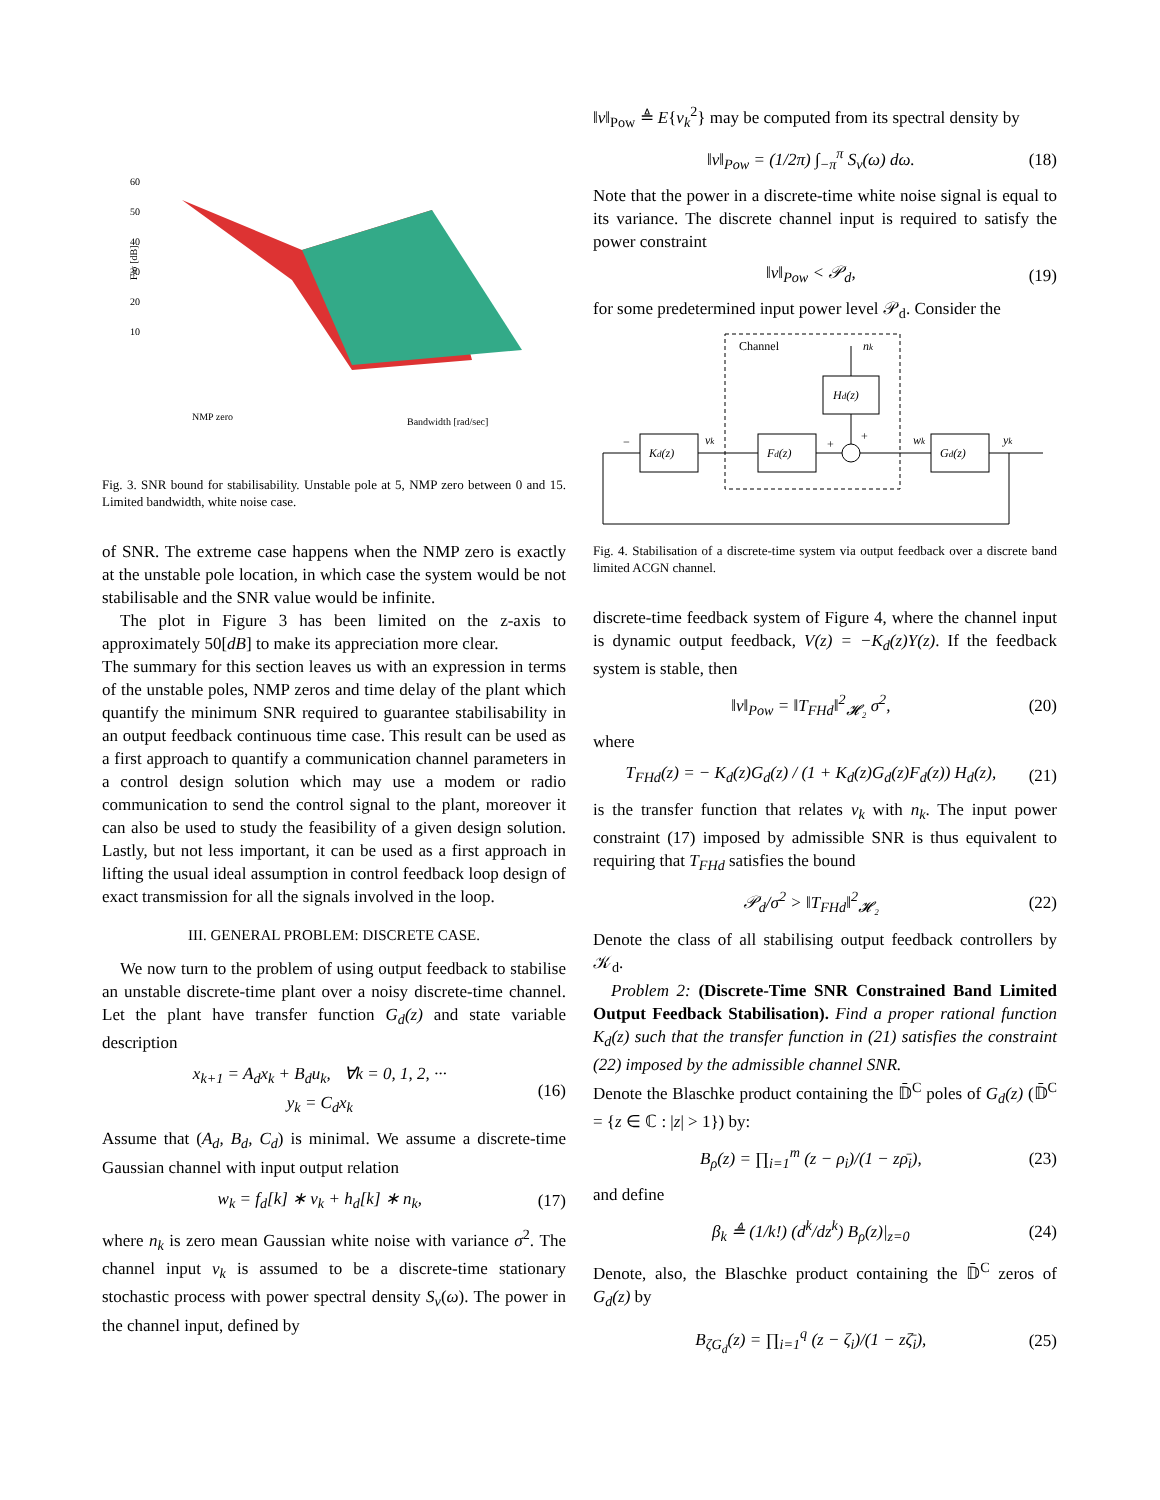60
50
40
30
20
10
F/σ [dB]
NMP zero
Bandwidth [rad/sec]
Fig. 3. SNR bound for stabilisability. Unstable pole at 5, NMP zero between 0 and 15. Limited bandwidth, white noise case.
of SNR. The extreme case happens when the NMP zero is exactly at the unstable pole location, in which case the system would be not stabilisable and the SNR value would be infinite.
The plot in Figure 3 has been limited on the z-axis to approximately 50[dB] to make its appreciation more clear.
The summary for this section leaves us with an expression in terms of the unstable poles, NMP zeros and time delay of the plant which quantify the minimum SNR required to guarantee stabilisability in an output feedback continuous time case. This result can be used as a first approach to quantify a communication channel parameters in a control design solution which may use a modem or radio communication to send the control signal to the plant, moreover it can also be used to study the feasibility of a given design solution. Lastly, but not less important, it can be used as a first approach in lifting the usual ideal assumption in control feedback loop design of exact transmission for all the signals involved in the loop.
III. GENERAL PROBLEM: DISCRETE CASE.
We now turn to the problem of using output feedback to stabilise an unstable discrete-time plant over a noisy discrete-time channel. Let the plant have transfer function G<sub>d</sub>(z) and state variable description
x<sub>k+1</sub> = A<sub>d</sub>x<sub>k</sub> + B<sub>d</sub>u<sub>k</sub>, ∀k = 0, 1, 2, ···
y<sub>k</sub> = C<sub>d</sub>x<sub>k</sub> (16)
Assume that (A<sub>d</sub>, B<sub>d</sub>, C<sub>d</sub>) is minimal. We assume a discrete-time Gaussian channel with input output relation
w<sub>k</sub> = f<sub>d</sub>[k] ∗ v<sub>k</sub> + h<sub>d</sub>[k] ∗ n<sub>k</sub>, (17)
where n<sub>k</sub> is zero mean Gaussian white noise with variance σ<sup>2</sup>. The channel input v<sub>k</sub> is assumed to be a discrete-time stationary stochastic process with power spectral density S<sub>v</sub>(ω). The power in the channel input, defined by
‖v‖<sub>Pow</sub> ≜ E{v<sub>k</sub><sup>2</sup>} may be computed from its spectral density by
‖v‖<sub>Pow</sub> = (1/2π) ∫<sub>−π</sub><sup>π</sup> S<sub>v</sub>(ω) dω. (18)
Note that the power in a discrete-time white noise signal is equal to its variance. The discrete channel input is required to satisfy the power constraint
‖v‖<sub>Pow</sub> < 𝒫<sub>d</sub>, (19)
for some predetermined input power level 𝒫<sub>d</sub>. Consider the
Channel
nk
Hd(z)
Kd(z)
Fd(z)
Gd(z)
vk
wk
yk
−
+
+
Fig. 4. Stabilisation of a discrete-time system via output feedback over a discrete band limited ACGN channel.
discrete-time feedback system of Figure 4, where the channel input is dynamic output feedback, V(z) = −K<sub>d</sub>(z)Y(z). If the feedback system is stable, then
‖v‖<sub>Pow</sub> = ‖T<sub>FHd</sub>‖<sup>2</sup><sub>𝓗₂</sub> σ<sup>2</sup>, (20)
where
T<sub>FHd</sub>(z) = − K<sub>d</sub>(z)G<sub>d</sub>(z) / (1 + K<sub>d</sub>(z)G<sub>d</sub>(z)F<sub>d</sub>(z)) H<sub>d</sub>(z), (21)
is the transfer function that relates v<sub>k</sub> with n<sub>k</sub>. The input power constraint (17) imposed by admissible SNR is thus equivalent to requiring that T<sub>FHd</sub> satisfies the bound
𝒫<sub>d</sub>/σ<sup>2</sup> > ‖T<sub>FHd</sub>‖<sup>2</sup><sub>𝓗₂</sub> (22)
Denote the class of all stabilising output feedback controllers by 𝒦<sub>d</sub>.
Problem 2: (Discrete-Time SNR Constrained Band Limited Output Feedback Stabilisation). Find a proper rational function K<sub>d</sub>(z) such that the transfer function in (21) satisfies the constraint (22) imposed by the admissible channel SNR.
Denote the Blaschke product containing the 𝔻̄<sup>C</sup> poles of G<sub>d</sub>(z) (𝔻̄<sup>C</sup> = {z ∈ ℂ : |z| > 1}) by:
B<sub>ρ</sub>(z) = ∏<sub>i=1</sub><sup>m</sup> (z − ρ<sub>i</sub>)/(1 − zρ̄<sub>i</sub>), (23)
and define
β<sub>k</sub> ≜ (1/k!) (d<sup>k</sup>/dz<sup>k</sup>) B<sub>ρ</sub>(z)|<sub>z=0</sub> (24)
Denote, also, the Blaschke product containing the 𝔻̄<sup>C</sup> zeros of G<sub>d</sub>(z) by
B<sub>ζG<sub>d</sub></sub>(z) = ∏<sub>i=1</sub><sup>q</sup> (z − ζ<sub>i</sub>)/(1 − zζ̄<sub>i</sub>), (25)